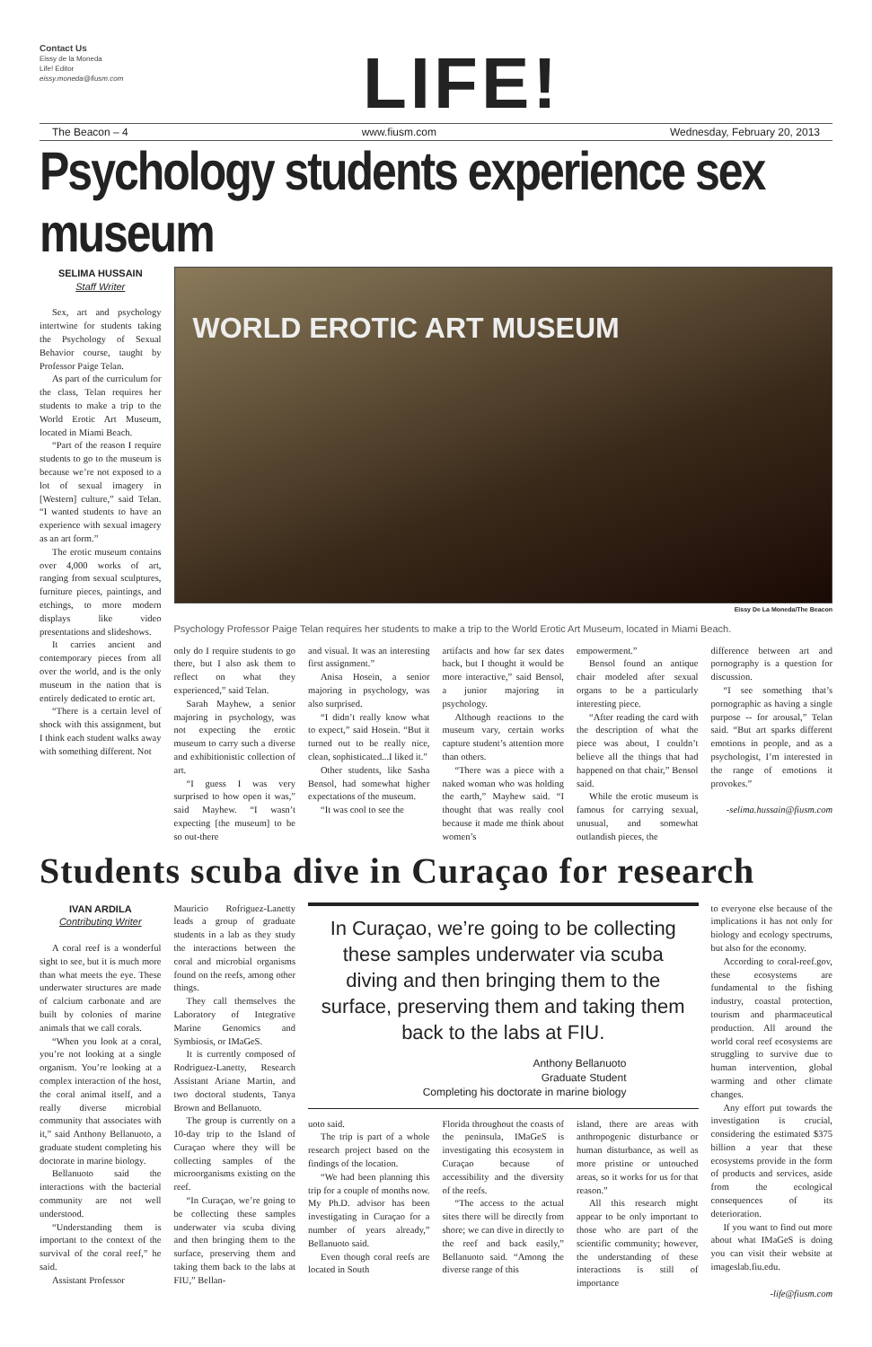Contact Us
Eissy de la Moneda
Life! Editor
eissy.moneda@fiusm.com
LIFE!
The Beacon – 4 www.fiusm.com Wednesday, February 20, 2013
Psychology students experience sex museum
SELIMA HUSSAIN
Staff Writer
Sex, art and psychology intertwine for students taking the Psychology of Sexual Behavior course, taught by Professor Paige Telan.
As part of the curriculum for the class, Telan requires her students to make a trip to the World Erotic Art Museum, located in Miami Beach.
“Part of the reason I require students to go to the museum is because we’re not exposed to a lot of sexual imagery in [Western] culture,” said Telan. “I wanted students to have an experience with sexual imagery as an art form.”
The erotic museum contains over 4,000 works of art, ranging from sexual sculptures, furniture pieces, paintings, and etchings, to more modern displays like video presentations and slideshows.
It carries ancient and contemporary pieces from all over the world, and is the only museum in the nation that is entirely dedicated to erotic art.
“There is a certain level of shock with this assignment, but I think each student walks away with something different. Not
WORLD EROTIC ART MUSEUM
Eissy De La Moneda/The Beacon
Psychology Professor Paige Telan requires her students to make a trip to the World Erotic Art Museum, located in Miami Beach.
only do I require students to go there, but I also ask them to reflect on what they experienced,” said Telan.
Sarah Mayhew, a senior majoring in psychology, was not expecting the erotic museum to carry such a diverse and exhibitionistic collection of art.
“I guess I was very surprised to how open it was,” said Mayhew. “I wasn’t expecting [the museum] to be so out-there
and visual. It was an interesting first assignment.”
Anisa Hosein, a senior majoring in psychology, was also surprised.
“I didn’t really know what to expect,” said Hosein. “But it turned out to be really nice, clean, sophisticated...I liked it.”
Other students, like Sasha Bensol, had somewhat higher expectations of the museum.
“It was cool to see the
artifacts and how far sex dates back, but I thought it would be more interactive,” said Bensol, a junior majoring in psychology.
Although reactions to the museum vary, certain works capture student’s attention more than others.
“There was a piece with a naked woman who was holding the earth,” Mayhew said. “I thought that was really cool because it made me think about women’s
empowerment.”
Bensol found an antique chair modeled after sexual organs to be a particularly interesting piece.
“After reading the card with the description of what the piece was about, I couldn’t believe all the things that had happened on that chair,” Bensol said.
While the erotic museum is famous for carrying sexual, unusual, and somewhat outlandish pieces, the
difference between art and pornography is a question for discussion.
“I see something that’s pornographic as having a single purpose -- for arousal,” Telan said. “But art sparks different emotions in people, and as a psychologist, I’m interested in the range of emotions it provokes.”
-selima.hussain@fiusm.com
Students scuba dive in Curaçao for research
IVAN ARDILA
Contributing Writer
A coral reef is a wonderful sight to see, but it is much more than what meets the eye. These underwater structures are made of calcium carbonate and are built by colonies of marine animals that we call corals.
“When you look at a coral, you’re not looking at a single organism. You’re looking at a complex interaction of the host, the coral animal itself, and a really diverse microbial community that associates with it,” said Anthony Bellanuoto, a graduate student completing his doctorate in marine biology.
Bellanuoto said the interactions with the bacterial community are not well understood.
“Understanding them is important to the context of the survival of the coral reef,” he said.
Assistant Professor
Mauricio Rofriguez-Lanetty leads a group of graduate students in a lab as they study the interactions between the coral and microbial organisms found on the reefs, among other things.
They call themselves the Laboratory of Integrative Marine Genomics and Symbiosis, or IMaGeS.
It is currently composed of Rodriguez-Lanetty, Research Assistant Ariane Martin, and two doctoral students, Tanya Brown and Bellanuoto.
The group is currently on a 10-day trip to the Island of Curaçao where they will be collecting samples of the microorganisms existing on the reef.
“In Curaçao, we’re going to be collecting these samples underwater via scuba diving and then bringing them to the surface, preserving them and taking them back to the labs at FIU,” Bellan-
In Curaçao, we’re going to be collecting these samples underwater via scuba diving and then bringing them to the surface, preserving them and taking them back to the labs at FIU.
Anthony Bellanuoto
Graduate Student
Completing his doctorate in marine biology
uoto said.
The trip is part of a whole research project based on the findings of the location.
“We had been planning this trip for a couple of months now. My Ph.D. advisor has been investigating in Curaçao for a number of years already,” Bellanuoto said.
Even though coral reefs are located in South
Florida throughout the coasts of the peninsula, IMaGeS is investigating this ecosystem in Curaçao because of accessibility and the diversity of the reefs.
“The access to the actual sites there will be directly from shore; we can dive in directly to the reef and back easily,” Bellanuoto said. “Among the diverse range of this
island, there are areas with anthropogenic disturbance or human disturbance, as well as more pristine or untouched areas, so it works for us for that reason.”
All this research might appear to be only important to those who are part of the scientific community; however, the understanding of these interactions is still of importance
to everyone else because of the implications it has not only for biology and ecology spectrums, but also for the economy.
According to coral-reef.gov, these ecosystems are fundamental to the fishing industry, coastal protection, tourism and pharmaceutical production. All around the world coral reef ecosystems are struggling to survive due to human intervention, global warming and other climate changes.
Any effort put towards the investigation is crucial, considering the estimated $375 billion a year that these ecosystems provide in the form of products and services, aside from the ecological consequences of its deterioration.
If you want to find out more about what IMaGeS is doing you can visit their website at imageslab.fiu.edu.
-life@fiusm.com